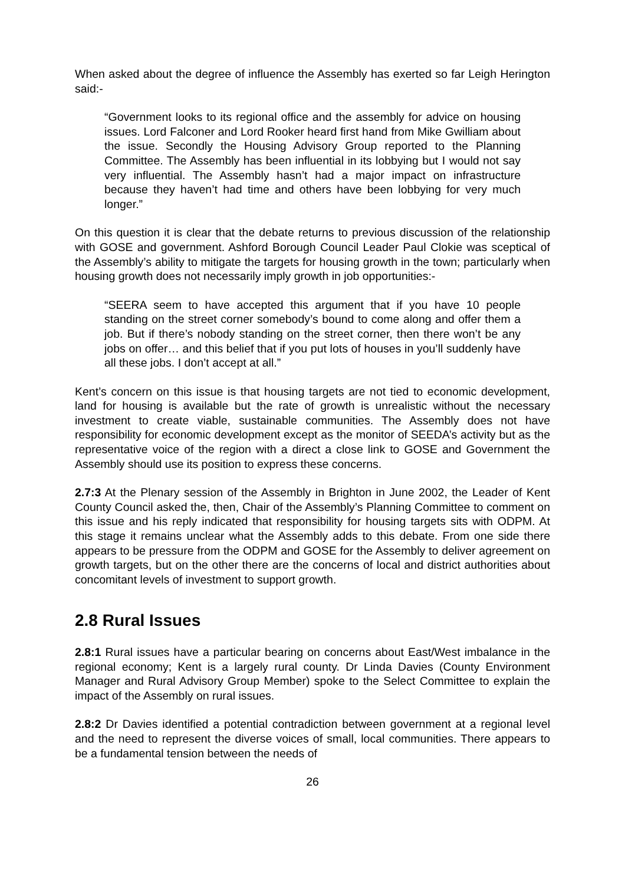When asked about the degree of influence the Assembly has exerted so far Leigh Herington said:-
“Government looks to its regional office and the assembly for advice on housing issues. Lord Falconer and Lord Rooker heard first hand from Mike Gwilliam about the issue. Secondly the Housing Advisory Group reported to the Planning Committee. The Assembly has been influential in its lobbying but I would not say very influential. The Assembly hasn’t had a major impact on infrastructure because they haven’t had time and others have been lobbying for very much longer.”
On this question it is clear that the debate returns to previous discussion of the relationship with GOSE and government. Ashford Borough Council Leader Paul Clokie was sceptical of the Assembly’s ability to mitigate the targets for housing growth in the town; particularly when housing growth does not necessarily imply growth in job opportunities:-
“SEERA seem to have accepted this argument that if you have 10 people standing on the street corner somebody’s bound to come along and offer them a job. But if there’s nobody standing on the street corner, then there won’t be any jobs on offer… and this belief that if you put lots of houses in you’ll suddenly have all these jobs. I don’t accept at all.”
Kent’s concern on this issue is that housing targets are not tied to economic development, land for housing is available but the rate of growth is unrealistic without the necessary investment to create viable, sustainable communities. The Assembly does not have responsibility for economic development except as the monitor of SEEDA’s activity but as the representative voice of the region with a direct a close link to GOSE and Government the Assembly should use its position to express these concerns.
2.7:3 At the Plenary session of the Assembly in Brighton in June 2002, the Leader of Kent County Council asked the, then, Chair of the Assembly’s Planning Committee to comment on this issue and his reply indicated that responsibility for housing targets sits with ODPM. At this stage it remains unclear what the Assembly adds to this debate. From one side there appears to be pressure from the ODPM and GOSE for the Assembly to deliver agreement on growth targets, but on the other there are the concerns of local and district authorities about concomitant levels of investment to support growth.
2.8 Rural Issues
2.8:1 Rural issues have a particular bearing on concerns about East/West imbalance in the regional economy; Kent is a largely rural county. Dr Linda Davies (County Environment Manager and Rural Advisory Group Member) spoke to the Select Committee to explain the impact of the Assembly on rural issues.
2.8:2 Dr Davies identified a potential contradiction between government at a regional level and the need to represent the diverse voices of small, local communities. There appears to be a fundamental tension between the needs of
26